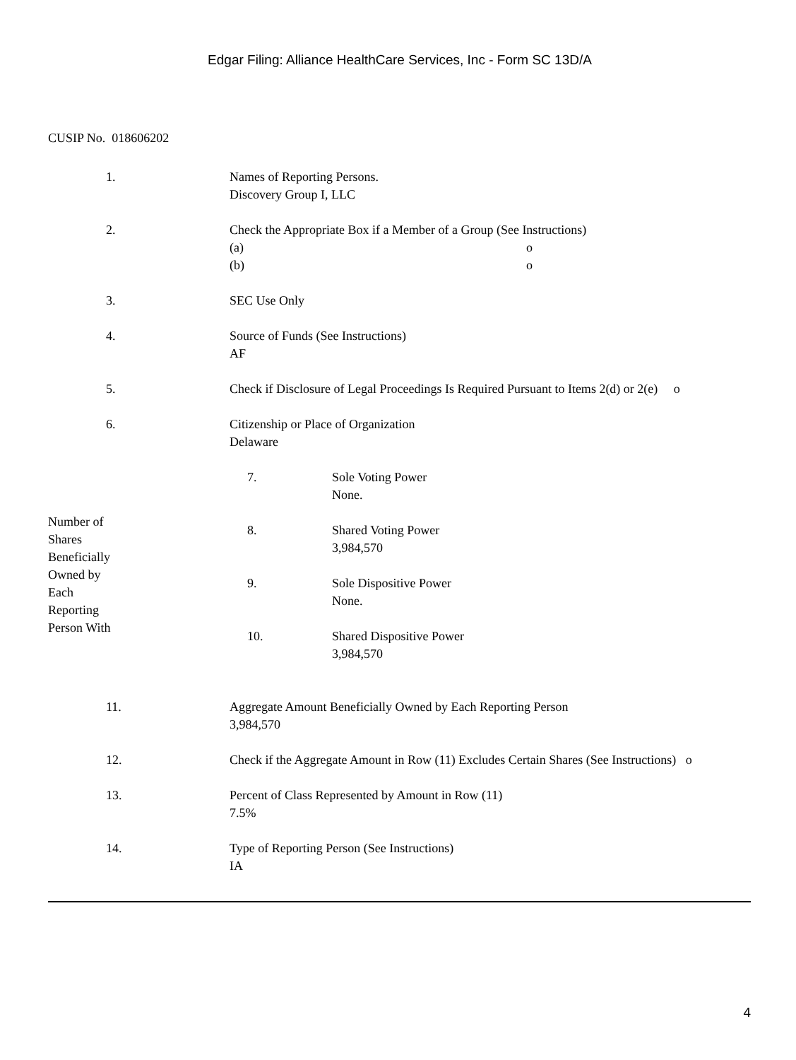Edgar Filing: Alliance HealthCare Services, Inc - Form SC 13D/A
CUSIP No. 018606202
| | 1. | Names of Reporting Persons. Discovery Group I, LLC |
| | 2. | Check the Appropriate Box if a Member of a Group (See Instructions) (a) o (b) o |
| | 3. | SEC Use Only |
| | 4. | Source of Funds (See Instructions) AF |
| | 5. | Check if Disclosure of Legal Proceedings Is Required Pursuant to Items 2(d) or 2(e) o |
| | 6. | Citizenship or Place of Organization Delaware |
| / Number of Shares Beneficially Owned by Each Reporting Person With / / 7. / Sole Voting Power None. / / 8. / Shared Voting Power 3,984,570 / / 9. / Sole Dispositive Power None. / / 10. / Shared Dispositive Power 3,984,570 / / | | |
| | 11. | Aggregate Amount Beneficially Owned by Each Reporting Person 3,984,570 |
| | 12. | Check if the Aggregate Amount in Row (11) Excludes Certain Shares (See Instructions) o |
| | 13. | Percent of Class Represented by Amount in Row (11) 7.5% |
| | 14. | Type of Reporting Person (See Instructions) IA |
4